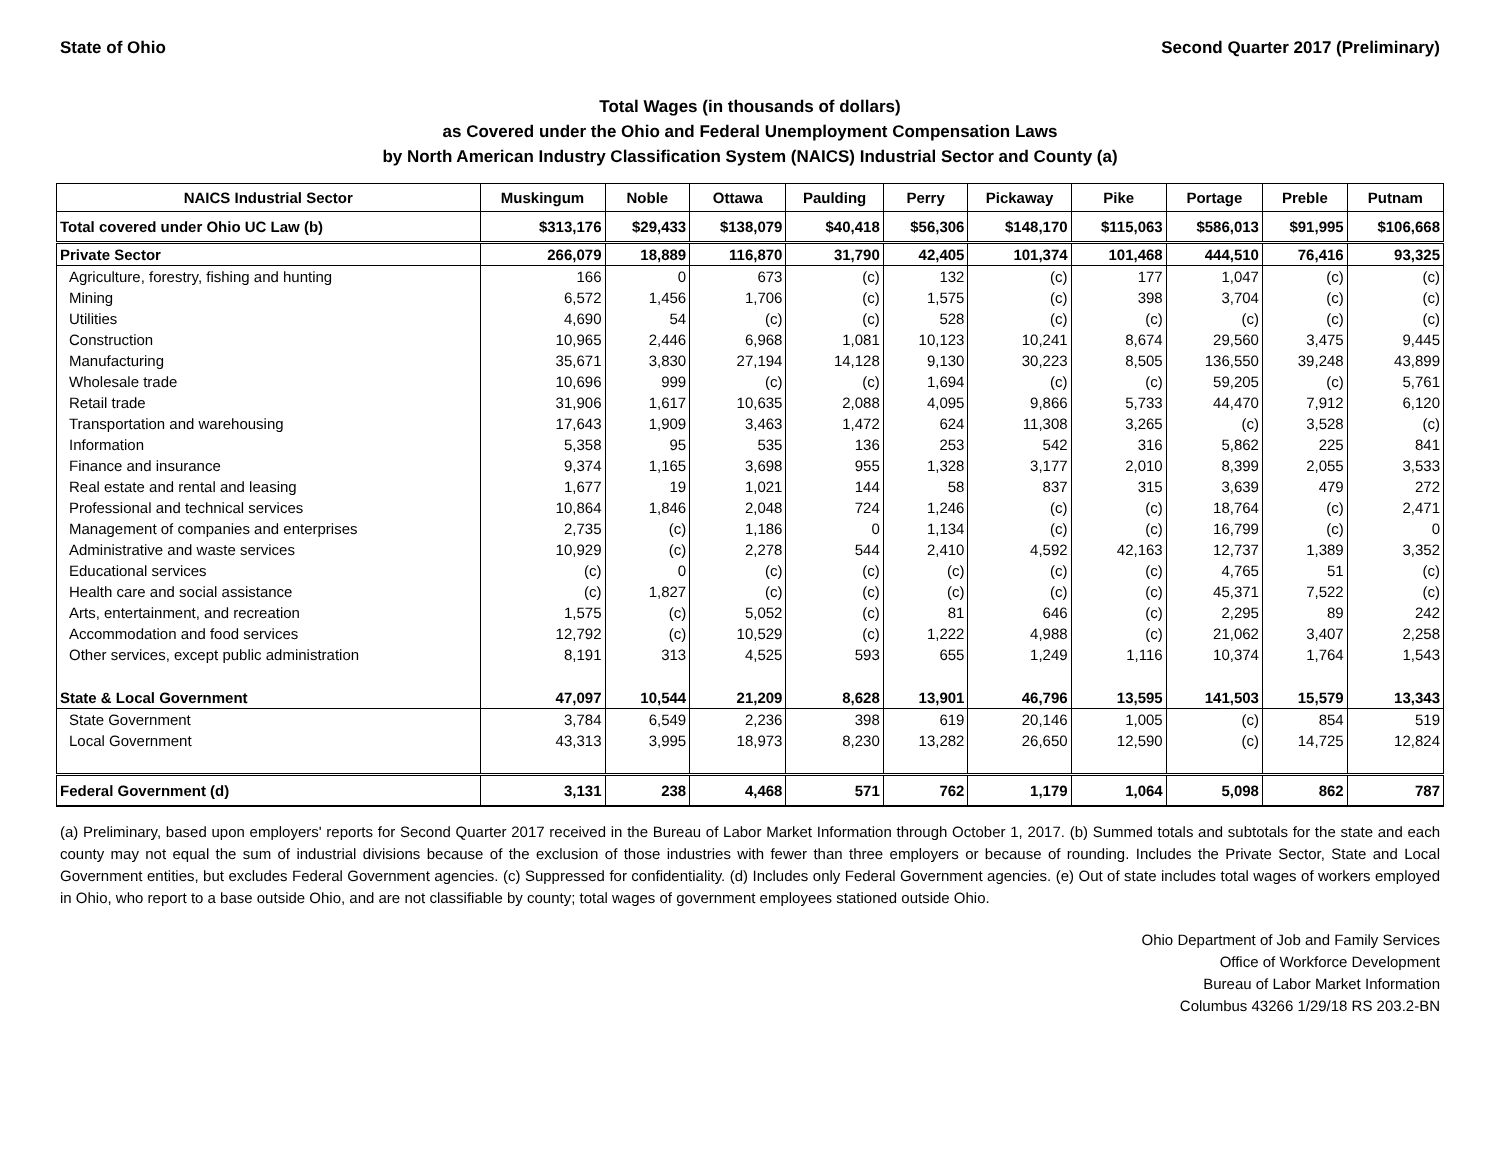State of Ohio Second Quarter 2017 (Preliminary)
Total Wages (in thousands of dollars)
as Covered under the Ohio and Federal Unemployment Compensation Laws
by North American Industry Classification System (NAICS) Industrial Sector and County (a)
| NAICS Industrial Sector | Muskingum | Noble | Ottawa | Paulding | Perry | Pickaway | Pike | Portage | Preble | Putnam |
| --- | --- | --- | --- | --- | --- | --- | --- | --- | --- | --- |
| Total covered under Ohio UC Law (b) | $313,176 | $29,433 | $138,079 | $40,418 | $56,306 | $148,170 | $115,063 | $586,013 | $91,995 | $106,668 |
| Private Sector | 266,079 | 18,889 | 116,870 | 31,790 | 42,405 | 101,374 | 101,468 | 444,510 | 76,416 | 93,325 |
| Agriculture, forestry, fishing and hunting | 166 | 0 | 673 | (c) | 132 | (c) | 177 | 1,047 | (c) | (c) |
| Mining | 6,572 | 1,456 | 1,706 | (c) | 1,575 | (c) | 398 | 3,704 | (c) | (c) |
| Utilities | 4,690 | 54 | (c) | (c) | 528 | (c) | (c) | (c) | (c) | (c) |
| Construction | 10,965 | 2,446 | 6,968 | 1,081 | 10,123 | 10,241 | 8,674 | 29,560 | 3,475 | 9,445 |
| Manufacturing | 35,671 | 3,830 | 27,194 | 14,128 | 9,130 | 30,223 | 8,505 | 136,550 | 39,248 | 43,899 |
| Wholesale trade | 10,696 | 999 | (c) | (c) | 1,694 | (c) | (c) | 59,205 | (c) | 5,761 |
| Retail trade | 31,906 | 1,617 | 10,635 | 2,088 | 4,095 | 9,866 | 5,733 | 44,470 | 7,912 | 6,120 |
| Transportation and warehousing | 17,643 | 1,909 | 3,463 | 1,472 | 624 | 11,308 | 3,265 | (c) | 3,528 | (c) |
| Information | 5,358 | 95 | 535 | 136 | 253 | 542 | 316 | 5,862 | 225 | 841 |
| Finance and insurance | 9,374 | 1,165 | 3,698 | 955 | 1,328 | 3,177 | 2,010 | 8,399 | 2,055 | 3,533 |
| Real estate and rental and leasing | 1,677 | 19 | 1,021 | 144 | 58 | 837 | 315 | 3,639 | 479 | 272 |
| Professional and technical services | 10,864 | 1,846 | 2,048 | 724 | 1,246 | (c) | (c) | 18,764 | (c) | 2,471 |
| Management of companies and enterprises | 2,735 | (c) | 1,186 | 0 | 1,134 | (c) | (c) | 16,799 | (c) | 0 |
| Administrative and waste services | 10,929 | (c) | 2,278 | 544 | 2,410 | 4,592 | 42,163 | 12,737 | 1,389 | 3,352 |
| Educational services | (c) | 0 | (c) | (c) | (c) | (c) | (c) | 4,765 | 51 | (c) |
| Health care and social assistance | (c) | 1,827 | (c) | (c) | (c) | (c) | (c) | 45,371 | 7,522 | (c) |
| Arts, entertainment, and recreation | 1,575 | (c) | 5,052 | (c) | 81 | 646 | (c) | 2,295 | 89 | 242 |
| Accommodation and food services | 12,792 | (c) | 10,529 | (c) | 1,222 | 4,988 | (c) | 21,062 | 3,407 | 2,258 |
| Other services, except public administration | 8,191 | 313 | 4,525 | 593 | 655 | 1,249 | 1,116 | 10,374 | 1,764 | 1,543 |
| State & Local Government | 47,097 | 10,544 | 21,209 | 8,628 | 13,901 | 46,796 | 13,595 | 141,503 | 15,579 | 13,343 |
| State Government | 3,784 | 6,549 | 2,236 | 398 | 619 | 20,146 | 1,005 | (c) | 854 | 519 |
| Local Government | 43,313 | 3,995 | 18,973 | 8,230 | 13,282 | 26,650 | 12,590 | (c) | 14,725 | 12,824 |
| Federal Government (d) | 3,131 | 238 | 4,468 | 571 | 762 | 1,179 | 1,064 | 5,098 | 862 | 787 |
(a) Preliminary, based upon employers' reports for Second Quarter 2017 received in the Bureau of Labor Market Information through October 1, 2017. (b) Summed totals and subtotals for the state and each county may not equal the sum of industrial divisions because of the exclusion of those industries with fewer than three employers or because of rounding. Includes the Private Sector, State and Local Government entities, but excludes Federal Government agencies. (c) Suppressed for confidentiality. (d) Includes only Federal Government agencies. (e) Out of state includes total wages of workers employed in Ohio, who report to a base outside Ohio, and are not classifiable by county; total wages of government employees stationed outside Ohio.
Ohio Department of Job and Family Services
Office of Workforce Development
Bureau of Labor Market Information
Columbus 43266 1/29/18 RS 203.2-BN